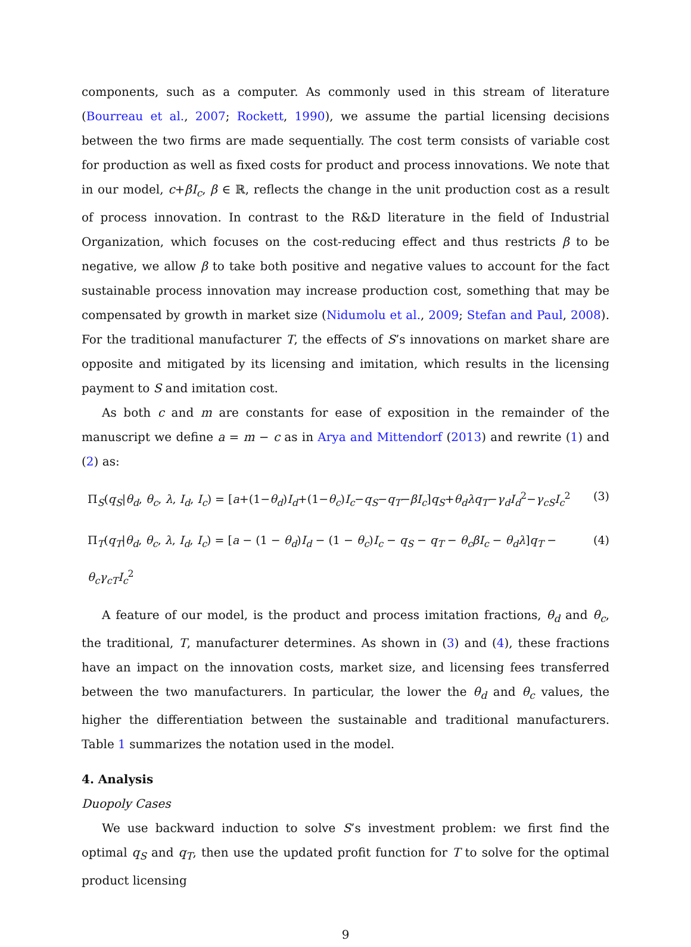components, such as a computer. As commonly used in this stream of literature (Bourreau et al., 2007; Rockett, 1990), we assume the partial licensing decisions between the two firms are made sequentially. The cost term consists of variable cost for production as well as fixed costs for product and process innovations. We note that in our model, c+βI<sub>c</sub>, β ∈ ℝ, reflects the change in the unit production cost as a result of process innovation. In contrast to the R&D literature in the field of Industrial Organization, which focuses on the cost-reducing effect and thus restricts β to be negative, we allow β to take both positive and negative values to account for the fact sustainable process innovation may increase production cost, something that may be compensated by growth in market size (Nidumolu et al., 2009; Stefan and Paul, 2008). For the traditional manufacturer T, the effects of S’s innovations on market share are opposite and mitigated by its licensing and imitation, which results in the licensing payment to S and imitation cost.
As both c and m are constants for ease of exposition in the remainder of the manuscript we define a = m − c as in Arya and Mittendorf (2013) and rewrite (1) and (2) as:
Π<sub>S</sub>(q<sub>S</sub>|θ<sub>d</sub>, θ<sub>c</sub>, λ, I<sub>d</sub>, I<sub>c</sub>) = [a+(1−θ<sub>d</sub>)I<sub>d</sub>+(1−θ<sub>c</sub>)I<sub>c</sub>−q<sub>S</sub>−q<sub>T</sub>−βI<sub>c</sub>]q<sub>S</sub>+θ<sub>d</sub>λq<sub>T</sub>−γ<sub>d</sub>I<sub>d</sub><sup>2</sup>−γ<sub>cS</sub>I<sub>c</sub><sup>2</sup> (3)
Π<sub>T</sub>(q<sub>T</sub>|θ<sub>d</sub>, θ<sub>c</sub>, λ, I<sub>d</sub>, I<sub>c</sub>) = [a − (1 − θ<sub>d</sub>)I<sub>d</sub> − (1 − θ<sub>c</sub>)I<sub>c</sub> − q<sub>S</sub> − q<sub>T</sub> − θ<sub>c</sub>βI<sub>c</sub> − θ<sub>d</sub>λ]q<sub>T</sub> − θ<sub>c</sub>γ<sub>cT</sub>I<sub>c</sub><sup>2</sup> (4)
A feature of our model, is the product and process imitation fractions, θ<sub>d</sub> and θ<sub>c</sub>, the traditional, T, manufacturer determines. As shown in (3) and (4), these fractions have an impact on the innovation costs, market size, and licensing fees transferred between the two manufacturers. In particular, the lower the θ<sub>d</sub> and θ<sub>c</sub> values, the higher the differentiation between the sustainable and traditional manufacturers. Table 1 summarizes the notation used in the model.
4. Analysis
Duopoly Cases
We use backward induction to solve S’s investment problem: we first find the optimal q<sub>S</sub> and q<sub>T</sub>, then use the updated profit function for T to solve for the optimal product licensing
9